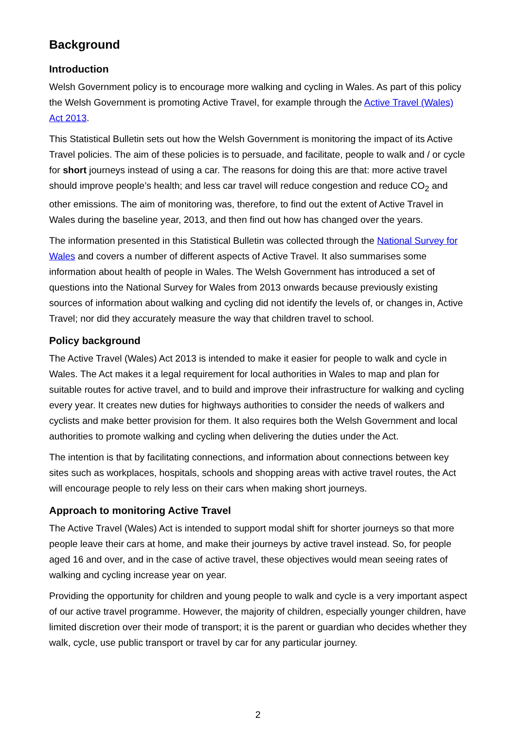Background
Introduction
Welsh Government policy is to encourage more walking and cycling in Wales. As part of this policy the Welsh Government is promoting Active Travel, for example through the Active Travel (Wales) Act 2013.
This Statistical Bulletin sets out how the Welsh Government is monitoring the impact of its Active Travel policies. The aim of these policies is to persuade, and facilitate, people to walk and / or cycle for short journeys instead of using a car. The reasons for doing this are that: more active travel should improve people’s health; and less car travel will reduce congestion and reduce CO<sub>2</sub> and other emissions. The aim of monitoring was, therefore, to find out the extent of Active Travel in Wales during the baseline year, 2013, and then find out how has changed over the years.
The information presented in this Statistical Bulletin was collected through the National Survey for Wales and covers a number of different aspects of Active Travel. It also summarises some information about health of people in Wales. The Welsh Government has introduced a set of questions into the National Survey for Wales from 2013 onwards because previously existing sources of information about walking and cycling did not identify the levels of, or changes in, Active Travel; nor did they accurately measure the way that children travel to school.
Policy background
The Active Travel (Wales) Act 2013 is intended to make it easier for people to walk and cycle in Wales. The Act makes it a legal requirement for local authorities in Wales to map and plan for suitable routes for active travel, and to build and improve their infrastructure for walking and cycling every year. It creates new duties for highways authorities to consider the needs of walkers and cyclists and make better provision for them. It also requires both the Welsh Government and local authorities to promote walking and cycling when delivering the duties under the Act.
The intention is that by facilitating connections, and information about connections between key sites such as workplaces, hospitals, schools and shopping areas with active travel routes, the Act will encourage people to rely less on their cars when making short journeys.
Approach to monitoring Active Travel
The Active Travel (Wales) Act is intended to support modal shift for shorter journeys so that more people leave their cars at home, and make their journeys by active travel instead. So, for people aged 16 and over, and in the case of active travel, these objectives would mean seeing rates of walking and cycling increase year on year.
Providing the opportunity for children and young people to walk and cycle is a very important aspect of our active travel programme. However, the majority of children, especially younger children, have limited discretion over their mode of transport; it is the parent or guardian who decides whether they walk, cycle, use public transport or travel by car for any particular journey.
2